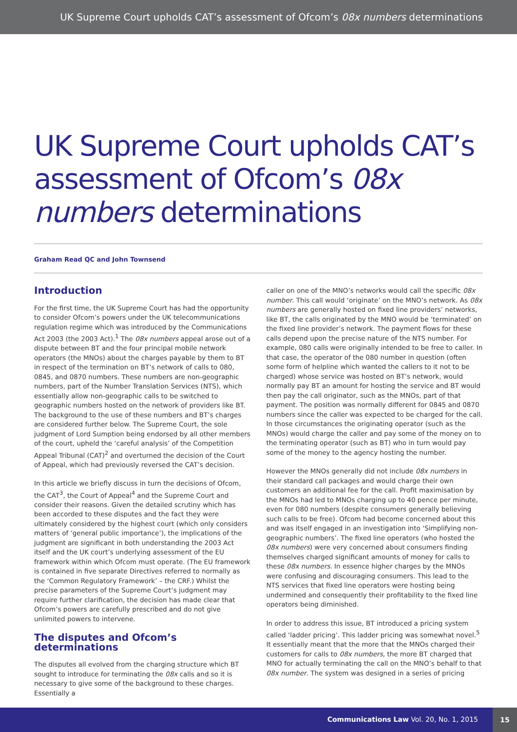UK Supreme Court upholds CAT’s assessment of Ofcom’s 08x numbers determinations
UK Supreme Court upholds CAT’s assessment of Ofcom’s 08x numbers determinations
Graham Read QC and John Townsend
Introduction
For the first time, the UK Supreme Court has had the opportunity to consider Ofcom’s powers under the UK telecommunications regulation regime which was introduced by the Communications Act 2003 (the 2003 Act).<sup>1</sup> The 08x numbers appeal arose out of a dispute between BT and the four principal mobile network operators (the MNOs) about the charges payable by them to BT in respect of the termination on BT’s network of calls to 080, 0845, and 0870 numbers. These numbers are non-geographic numbers, part of the Number Translation Services (NTS), which essentially allow non-geographic calls to be switched to geographic numbers hosted on the network of providers like BT. The background to the use of these numbers and BT’s charges are considered further below. The Supreme Court, the sole judgment of Lord Sumption being endorsed by all other members of the court, upheld the ‘careful analysis’ of the Competition Appeal Tribunal (CAT)<sup>2</sup> and overturned the decision of the Court of Appeal, which had previously reversed the CAT’s decision.
In this article we briefly discuss in turn the decisions of Ofcom, the CAT<sup>3</sup>, the Court of Appeal<sup>4</sup> and the Supreme Court and consider their reasons. Given the detailed scrutiny which has been accorded to these disputes and the fact they were ultimately considered by the highest court (which only considers matters of ‘general public importance’), the implications of the judgment are significant in both understanding the 2003 Act itself and the UK court’s underlying assessment of the EU framework within which Ofcom must operate. (The EU framework is contained in five separate Directives referred to normally as the ‘Common Regulatory Framework’ – the CRF.) Whilst the precise parameters of the Supreme Court’s judgment may require further clarification, the decision has made clear that Ofcom’s powers are carefully prescribed and do not give unlimited powers to intervene.
The disputes and Ofcom’s determinations
The disputes all evolved from the charging structure which BT sought to introduce for terminating the 08x calls and so it is necessary to give some of the background to these charges. Essentially a
caller on one of the MNO’s networks would call the specific 08x number. This call would ‘originate’ on the MNO’s network. As 08x numbers are generally hosted on fixed line providers’ networks, like BT, the calls originated by the MNO would be ‘terminated’ on the fixed line provider’s network. The payment flows for these calls depend upon the precise nature of the NTS number. For example, 080 calls were originally intended to be free to caller. In that case, the operator of the 080 number in question (often some form of helpline which wanted the callers to it not to be charged) whose service was hosted on BT’s network, would normally pay BT an amount for hosting the service and BT would then pay the call originator, such as the MNOs, part of that payment. The position was normally different for 0845 and 0870 numbers since the caller was expected to be charged for the call. In those circumstances the originating operator (such as the MNOs) would charge the caller and pay some of the money on to the terminating operator (such as BT) who in turn would pay some of the money to the agency hosting the number.
However the MNOs generally did not include 08x numbers in their standard call packages and would charge their own customers an additional fee for the call. Profit maximisation by the MNOs had led to MNOs charging up to 40 pence per minute, even for 080 numbers (despite consumers generally believing such calls to be free). Ofcom had become concerned about this and was itself engaged in an investigation into ‘Simplifying non-geographic numbers’. The fixed line operators (who hosted the 08x numbers) were very concerned about consumers finding themselves charged significant amounts of money for calls to these 08x numbers. In essence higher charges by the MNOs were confusing and discouraging consumers. This lead to the NTS services that fixed line operators were hosting being undermined and consequently their profitability to the fixed line operators being diminished.
In order to address this issue, BT introduced a pricing system called ‘ladder pricing’. This ladder pricing was somewhat novel.<sup>5</sup> It essentially meant that the more that the MNOs charged their customers for calls to 08x numbers, the more BT charged that MNO for actually terminating the call on the MNO’s behalf to that 08x number. The system was designed in a series of pricing
Communications Law Vol. 20, No. 1, 2015
15